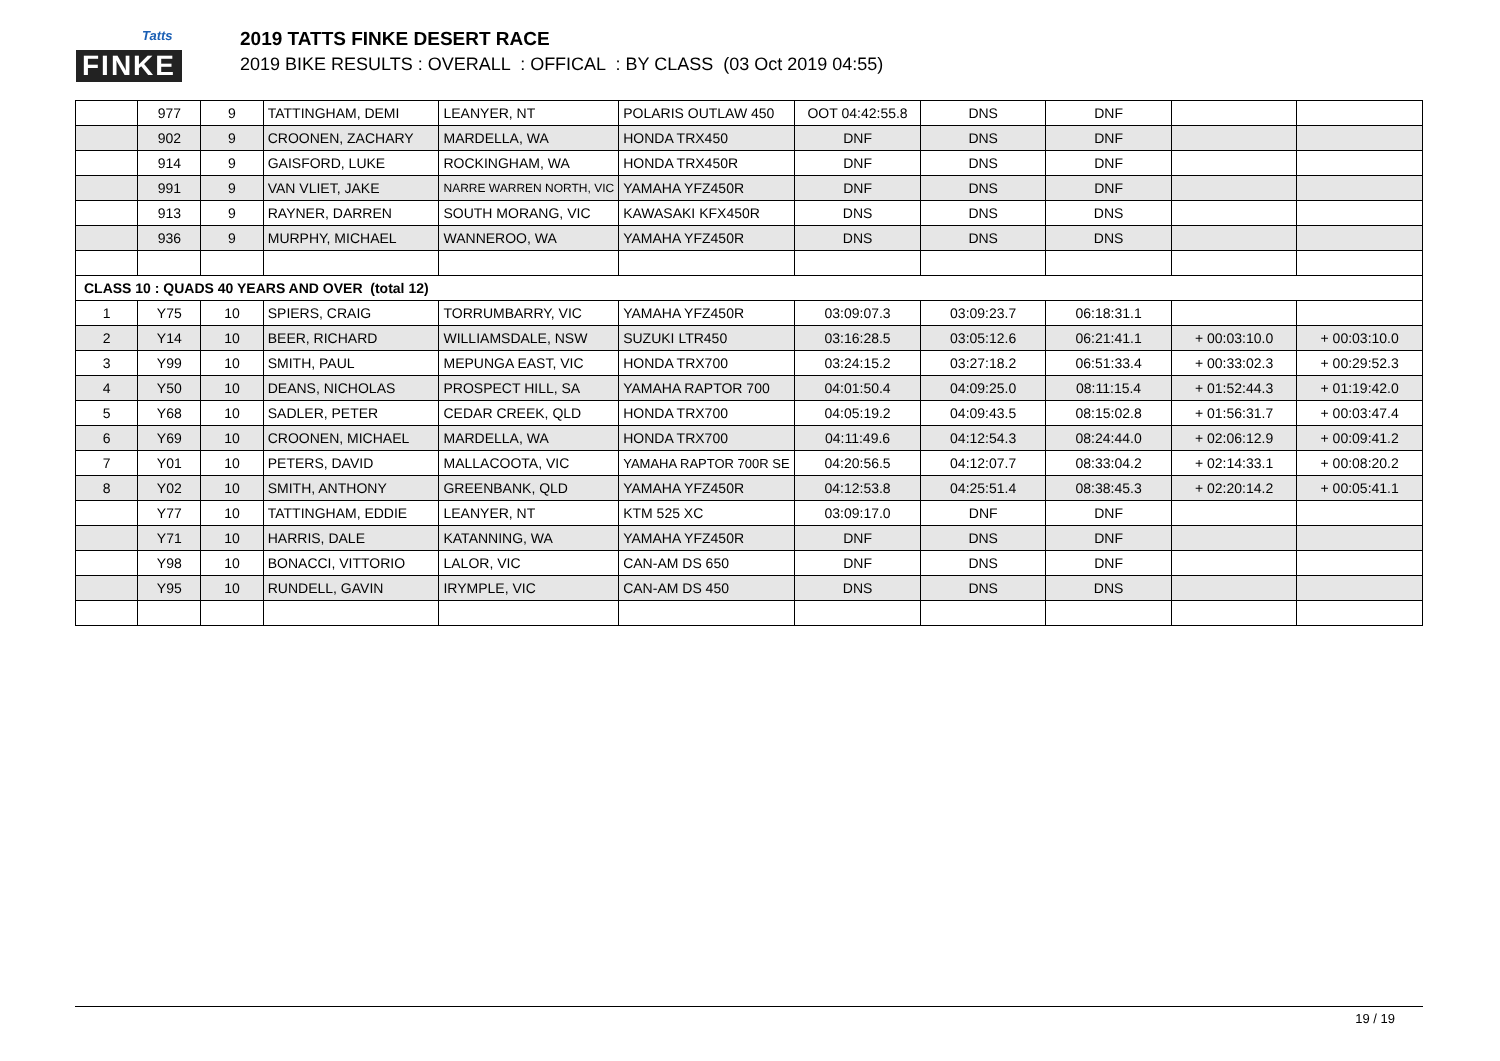Tatts
FINKE
2019 TATTS FINKE DESERT RACE
2019 BIKE RESULTS : OVERALL : OFFICAL : BY CLASS (03 Oct 2019 04:55)
| | 977 | 9 | TATTINGHAM, DEMI | LEANYER, NT | POLARIS OUTLAW 450 | OOT 04:42:55.8 | DNS | DNF | | |
| | 902 | 9 | CROONEN, ZACHARY | MARDELLA, WA | HONDA TRX450 | DNF | DNS | DNF | | |
| | 914 | 9 | GAISFORD, LUKE | ROCKINGHAM, WA | HONDA TRX450R | DNF | DNS | DNF | | |
| | 991 | 9 | VAN VLIET, JAKE | NARRE WARREN NORTH, VIC | YAMAHA YFZ450R | DNF | DNS | DNF | | |
| | 913 | 9 | RAYNER, DARREN | SOUTH MORANG, VIC | KAWASAKI KFX450R | DNS | DNS | DNS | | |
| | 936 | 9 | MURPHY, MICHAEL | WANNEROO, WA | YAMAHA YFZ450R | DNS | DNS | DNS | | |
| CLASS 10 : QUADS 40 YEARS AND OVER (total 12) | | | | | | | | | | |
| 1 | Y75 | 10 | SPIERS, CRAIG | TORRUMBARRY, VIC | YAMAHA YFZ450R | 03:09:07.3 | 03:09:23.7 | 06:18:31.1 | | |
| 2 | Y14 | 10 | BEER, RICHARD | WILLIAMSDALE, NSW | SUZUKI LTR450 | 03:16:28.5 | 03:05:12.6 | 06:21:41.1 | + 00:03:10.0 | + 00:03:10.0 |
| 3 | Y99 | 10 | SMITH, PAUL | MEPUNGA EAST, VIC | HONDA TRX700 | 03:24:15.2 | 03:27:18.2 | 06:51:33.4 | + 00:33:02.3 | + 00:29:52.3 |
| 4 | Y50 | 10 | DEANS, NICHOLAS | PROSPECT HILL, SA | YAMAHA RAPTOR 700 | 04:01:50.4 | 04:09:25.0 | 08:11:15.4 | + 01:52:44.3 | + 01:19:42.0 |
| 5 | Y68 | 10 | SADLER, PETER | CEDAR CREEK, QLD | HONDA TRX700 | 04:05:19.2 | 04:09:43.5 | 08:15:02.8 | + 01:56:31.7 | + 00:03:47.4 |
| 6 | Y69 | 10 | CROONEN, MICHAEL | MARDELLA, WA | HONDA TRX700 | 04:11:49.6 | 04:12:54.3 | 08:24:44.0 | + 02:06:12.9 | + 00:09:41.2 |
| 7 | Y01 | 10 | PETERS, DAVID | MALLACOOTA, VIC | YAMAHA RAPTOR 700R SE | 04:20:56.5 | 04:12:07.7 | 08:33:04.2 | + 02:14:33.1 | + 00:08:20.2 |
| 8 | Y02 | 10 | SMITH, ANTHONY | GREENBANK, QLD | YAMAHA YFZ450R | 04:12:53.8 | 04:25:51.4 | 08:38:45.3 | + 02:20:14.2 | + 00:05:41.1 |
| | Y77 | 10 | TATTINGHAM, EDDIE | LEANYER, NT | KTM 525 XC | 03:09:17.0 | DNF | DNF | | |
| | Y71 | 10 | HARRIS, DALE | KATANNING, WA | YAMAHA YFZ450R | DNF | DNS | DNF | | |
| | Y98 | 10 | BONACCI, VITTORIO | LALOR, VIC | CAN-AM DS 650 | DNF | DNS | DNF | | |
| | Y95 | 10 | RUNDELL, GAVIN | IRYMPLE, VIC | CAN-AM DS 450 | DNS | DNS | DNS | | |
19 / 19